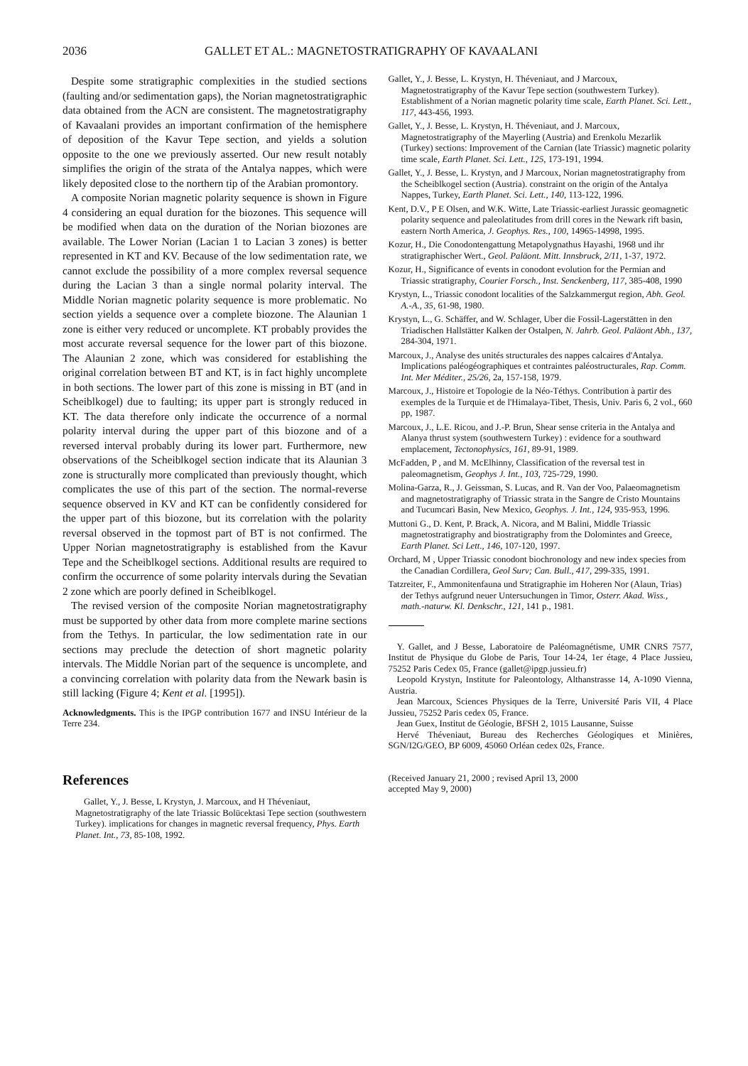2036 GALLET ET AL.: MAGNETOSTRATIGRAPHY OF KAVAALANI
Despite some stratigraphic complexities in the studied sections (faulting and/or sedimentation gaps), the Norian magnetostratigraphic data obtained from the ACN are consistent. The magnetostratigraphy of Kavaalani provides an important confirmation of the hemisphere of deposition of the Kavur Tepe section, and yields a solution opposite to the one we previously asserted. Our new result notably simplifies the origin of the strata of the Antalya nappes, which were likely deposited close to the northern tip of the Arabian promontory.
A composite Norian magnetic polarity sequence is shown in Figure 4 considering an equal duration for the biozones. This sequence will be modified when data on the duration of the Norian biozones are available. The Lower Norian (Lacian 1 to Lacian 3 zones) is better represented in KT and KV. Because of the low sedimentation rate, we cannot exclude the possibility of a more complex reversal sequence during the Lacian 3 than a single normal polarity interval. The Middle Norian magnetic polarity sequence is more problematic. No section yields a sequence over a complete biozone. The Alaunian 1 zone is either very reduced or uncomplete. KT probably provides the most accurate reversal sequence for the lower part of this biozone. The Alaunian 2 zone, which was considered for establishing the original correlation between BT and KT, is in fact highly uncomplete in both sections. The lower part of this zone is missing in BT (and in Scheiblkogel) due to faulting; its upper part is strongly reduced in KT. The data therefore only indicate the occurrence of a normal polarity interval during the upper part of this biozone and of a reversed interval probably during its lower part. Furthermore, new observations of the Scheiblkogel section indicate that its Alaunian 3 zone is structurally more complicated than previously thought, which complicates the use of this part of the section. The normal-reverse sequence observed in KV and KT can be confidently considered for the upper part of this biozone, but its correlation with the polarity reversal observed in the topmost part of BT is not confirmed. The Upper Norian magnetostratigraphy is established from the Kavur Tepe and the Scheiblkogel sections. Additional results are required to confirm the occurrence of some polarity intervals during the Sevatian 2 zone which are poorly defined in Scheiblkogel.
The revised version of the composite Norian magnetostratigraphy must be supported by other data from more complete marine sections from the Tethys. In particular, the low sedimentation rate in our sections may preclude the detection of short magnetic polarity intervals. The Middle Norian part of the sequence is uncomplete, and a convincing correlation with polarity data from the Newark basin is still lacking (Figure 4; Kent et al. [1995]).
Acknowledgments. This is the IPGP contribution 1677 and INSU Intérieur de la Terre 234.
References
Gallet, Y., J. Besse, L Krystyn, J. Marcoux, and H Théveniaut, Magnetostratigraphy of the late Triassic Bolücektasi Tepe section (southwestern Turkey). implications for changes in magnetic reversal frequency, Phys. Earth Planet. Int., 73, 85-108, 1992.
Gallet, Y., J. Besse, L. Krystyn, H. Théveniaut, and J Marcoux, Magnetostratigraphy of the Kavur Tepe section (southwestern Turkey). Establishment of a Norian magnetic polarity time scale, Earth Planet. Sci. Lett., 117, 443-456, 1993.
Gallet, Y., J. Besse, L. Krystyn, H. Théveniaut, and J. Marcoux, Magnetostratigraphy of the Mayerling (Austria) and Erenkolu Mezarlik (Turkey) sections: Improvement of the Carnian (late Triassic) magnetic polarity time scale, Earth Planet. Sci. Lett., 125, 173-191, 1994.
Gallet, Y., J. Besse, L. Krystyn, and J Marcoux, Norian magnetostratigraphy from the Scheiblkogel section (Austria). constraint on the origin of the Antalya Nappes, Turkey, Earth Planet. Sci. Lett., 140, 113-122, 1996.
Kent, D.V., P E Olsen, and W.K. Witte, Late Triassic-earliest Jurassic geomagnetic polarity sequence and paleolatitudes from drill cores in the Newark rift basin, eastern North America, J. Geophys. Res., 100, 14965-14998, 1995.
Kozur, H., Die Conodontengattung Metapolygnathus Hayashi, 1968 und ihr stratigraphischer Wert., Geol. Paläont. Mitt. Innsbruck, 2/11, 1-37, 1972.
Kozur, H., Significance of events in conodont evolution for the Permian and Triassic stratigraphy, Courier Forsch., Inst. Senckenberg, 117, 385-408, 1990
Krystyn, L., Triassic conodont localities of the Salzkammergut region, Abh. Geol. A.-A., 35, 61-98, 1980.
Krystyn, L., G. Schäffer, and W. Schlager, Uber die Fossil-Lagerstätten in den Triadischen Hallstätter Kalken der Ostalpen, N. Jahrb. Geol. Paläont Abh., 137, 284-304, 1971.
Marcoux, J., Analyse des unités structurales des nappes calcaires d'Antalya. Implications paléogéographiques et contraintes paléostructurales, Rap. Comm. Int. Mer Méditer., 25/26, 2a, 157-158, 1979.
Marcoux, J., Histoire et Topologie de la Néo-Téthys. Contribution à partir des exemples de la Turquie et de l'Himalaya-Tibet, Thesis, Univ. Paris 6, 2 vol., 660 pp, 1987.
Marcoux, J., L.E. Ricou, and J.-P. Brun, Shear sense criteria in the Antalya and Alanya thrust system (southwestern Turkey) : evidence for a southward emplacement, Tectonophysics, 161, 89-91, 1989.
McFadden, P , and M. McElhinny, Classification of the reversal test in paleomagnetism, Geophys J. Int., 103, 725-729, 1990.
Molina-Garza, R., J. Geissman, S. Lucas, and R. Van der Voo, Palaeomagnetism and magnetostratigraphy of Triassic strata in the Sangre de Cristo Mountains and Tucumcari Basin, New Mexico, Geophys. J. Int., 124, 935-953, 1996.
Muttoni G., D. Kent, P. Brack, A. Nicora, and M Balini, Middle Triassic magnetostratigraphy and biostratigraphy from the Dolomintes and Greece, Earth Planet. Sci Lett., 146, 107-120, 1997.
Orchard, M , Upper Triassic conodont biochronology and new index species from the Canadian Cordillera, Geol Surv; Can. Bull., 417, 299-335, 1991.
Tatzreiter, F., Ammonitenfauna und Stratigraphie im Hoheren Nor (Alaun, Trias) der Tethys aufgrund neuer Untersuchungen in Timor, Osterr. Akad. Wiss., math.-naturw. Kl. Denkschr., 121, 141 p., 1981.
Y. Gallet, and J Besse, Laboratoire de Paléomagnétisme, UMR CNRS 7577, Institut de Physique du Globe de Paris, Tour 14-24, 1er étage, 4 Place Jussieu, 75252 Paris Cedex 05, France (gallet@ipgp.jussieu.fr)
Leopold Krystyn, Institute for Paleontology, Althanstrasse 14, A-1090 Vienna, Austria.
Jean Marcoux, Sciences Physiques de la Terre, Université Paris VII, 4 Place Jussieu, 75252 Paris cedex 05, France.
Jean Guex, Institut de Géologie, BFSH 2, 1015 Lausanne, Suisse
Hervé Théveniaut, Bureau des Recherches Géologiques et Minières, SGN/I2G/GEO, BP 6009, 45060 Orléan cedex 02s, France.
(Received January 21, 2000 ; revised April 13, 2000
accepted May 9, 2000)